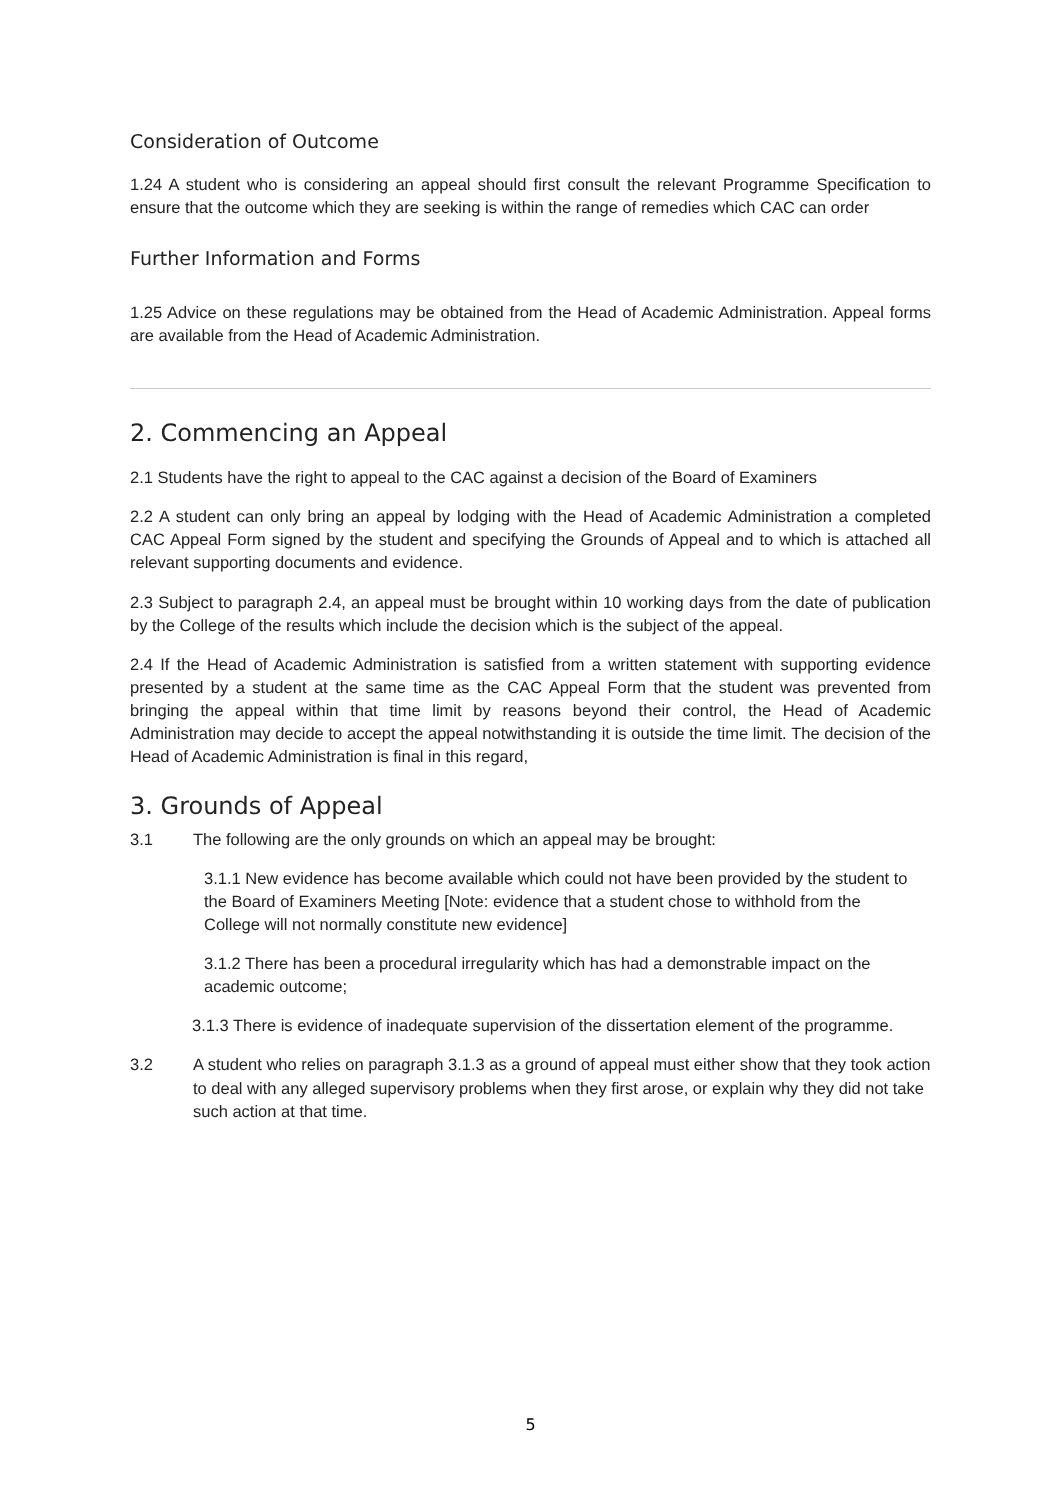Consideration of Outcome
1.24 A student who is considering an appeal should first consult the relevant Programme Specification to ensure that the outcome which they are seeking is within the range of remedies which CAC can order
Further Information and Forms
1.25 Advice on these regulations may be obtained from the Head of Academic Administration. Appeal forms are available from the Head of Academic Administration.
2. Commencing an Appeal
2.1 Students have the right to appeal to the CAC against a decision of the Board of Examiners
2.2 A student can only bring an appeal by lodging with the Head of Academic Administration a completed CAC Appeal Form signed by the student and specifying the Grounds of Appeal and to which is attached all relevant supporting documents and evidence.
2.3 Subject to paragraph 2.4, an appeal must be brought within 10 working days from the date of publication by the College of the results which include the decision which is the subject of the appeal.
2.4 If the Head of Academic Administration is satisfied from a written statement with supporting evidence presented by a student at the same time as the CAC Appeal Form that the student was prevented from bringing the appeal within that time limit by reasons beyond their control, the Head of Academic Administration may decide to accept the appeal notwithstanding it is outside the time limit. The decision of the Head of Academic Administration is final in this regard,
3. Grounds of Appeal
3.1 The following are the only grounds on which an appeal may be brought:
3.1.1 New evidence has become available which could not have been provided by the student to the Board of Examiners Meeting [Note: evidence that a student chose to withhold from the College will not normally constitute new evidence]
3.1.2 There has been a procedural irregularity which has had a demonstrable impact on the academic outcome;
3.1.3 There is evidence of inadequate supervision of the dissertation element of the programme.
3.2 A student who relies on paragraph 3.1.3 as a ground of appeal must either show that they took action to deal with any alleged supervisory problems when they first arose, or explain why they did not take such action at that time.
5